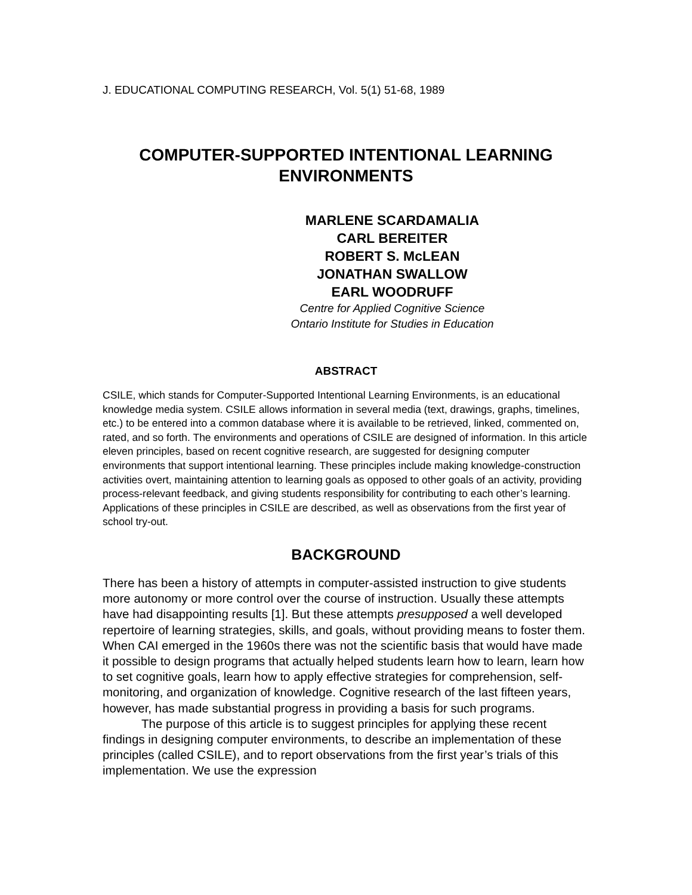J. EDUCATIONAL COMPUTING RESEARCH, Vol. 5(1) 51-68, 1989
COMPUTER-SUPPORTED INTENTIONAL LEARNING
ENVIRONMENTS
MARLENE SCARDAMALIA
CARL BEREITER
ROBERT S. McLEAN
JONATHAN SWALLOW
EARL WOODRUFF
Centre for Applied Cognitive Science
Ontario Institute for Studies in Education
ABSTRACT
CSILE, which stands for Computer-Supported Intentional Learning Environments, is an educational knowledge media system. CSILE allows information in several media (text, drawings, graphs, timelines, etc.) to be entered into a common database where it is available to be retrieved, linked, commented on, rated, and so forth. The environments and operations of CSILE are designed of information. In this article eleven principles, based on recent cognitive research, are suggested for designing computer environments that support intentional learning. These principles include making knowledge-construction activities overt, maintaining attention to learning goals as opposed to other goals of an activity, providing process-relevant feedback, and giving students responsibility for contributing to each other’s learning. Applications of these principles in CSILE are described, as well as observations from the first year of school try-out.
BACKGROUND
There has been a history of attempts in computer-assisted instruction to give students more autonomy or more control over the course of instruction. Usually these attempts have had disappointing results [1]. But these attempts presupposed a well developed repertoire of learning strategies, skills, and goals, without providing means to foster them. When CAI emerged in the 1960s there was not the scientific basis that would have made it possible to design programs that actually helped students learn how to learn, learn how to set cognitive goals, learn how to apply effective strategies for comprehension, self-monitoring, and organization of knowledge. Cognitive research of the last fifteen years, however, has made substantial progress in providing a basis for such programs.
The purpose of this article is to suggest principles for applying these recent findings in designing computer environments, to describe an implementation of these principles (called CSILE), and to report observations from the first year’s trials of this implementation. We use the expression